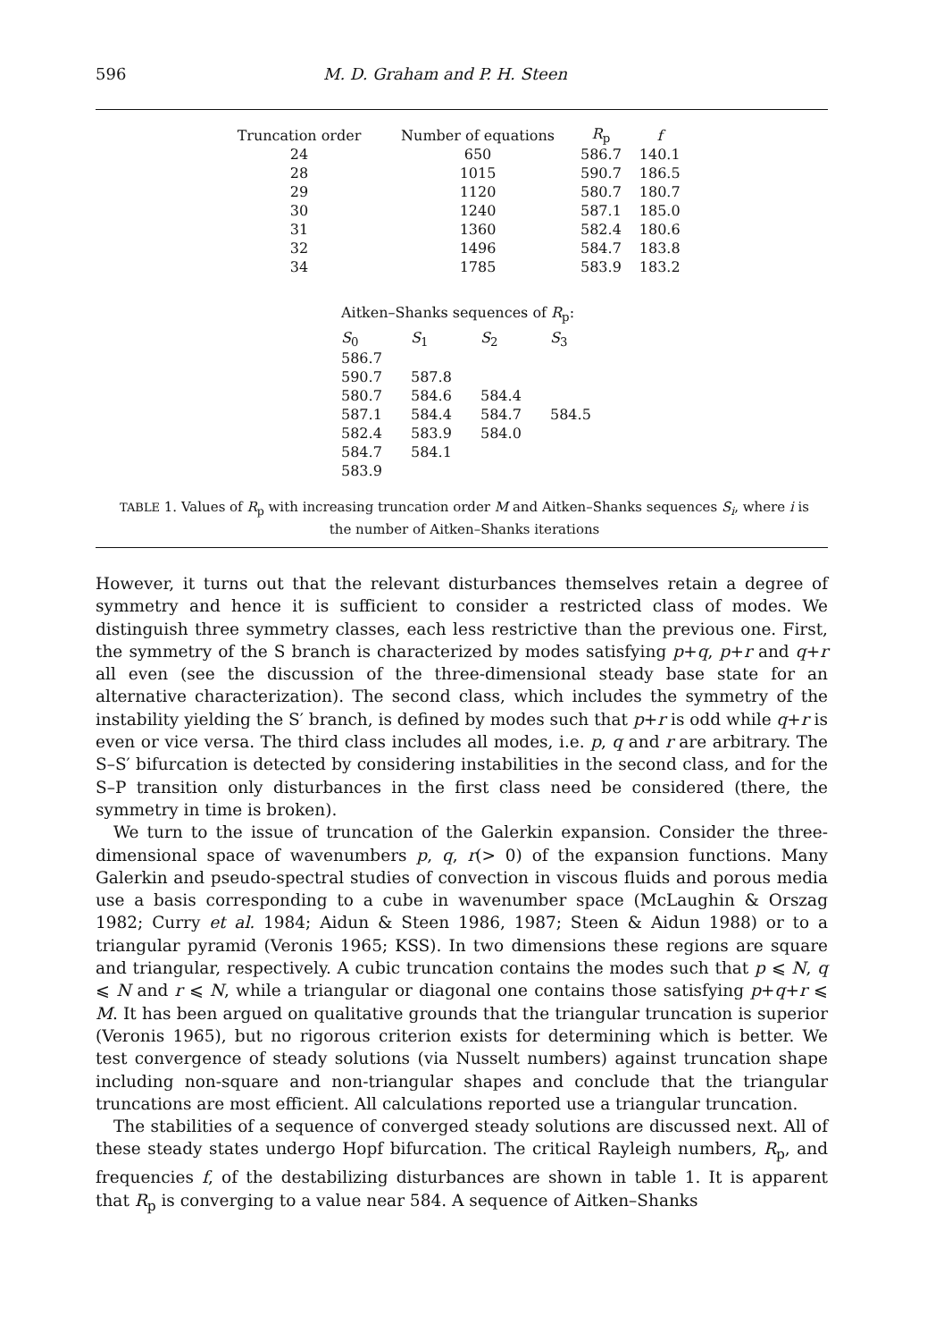596 M. D. Graham and P. H. Steen
| Truncation order | Number of equations | R<sub>p</sub> | f |
| --- | --- | --- | --- |
| 24 | 650 | 586.7 | 140.1 |
| 28 | 1015 | 590.7 | 186.5 |
| 29 | 1120 | 580.7 | 180.7 |
| 30 | 1240 | 587.1 | 185.0 |
| 31 | 1360 | 582.4 | 180.6 |
| 32 | 1496 | 584.7 | 183.8 |
| 34 | 1785 | 583.9 | 183.2 |
Aitken–Shanks sequences of R<sub>p</sub>:
| S<sub>0</sub> | S<sub>1</sub> | S<sub>2</sub> | S<sub>3</sub> |
| --- | --- | --- | --- |
| 586.7 | | | |
| 590.7 | 587.8 | | |
| 580.7 | 584.6 | 584.4 | |
| 587.1 | 584.4 | 584.7 | 584.5 |
| 582.4 | 583.9 | 584.0 | |
| 584.7 | 584.1 | | |
| 583.9 | | | |
TABLE 1. Values of R<sub>p</sub> with increasing truncation order M and Aitken–Shanks sequences S<sub>i</sub>, where i is the number of Aitken–Shanks iterations
However, it turns out that the relevant disturbances themselves retain a degree of symmetry and hence it is sufficient to consider a restricted class of modes. We distinguish three symmetry classes, each less restrictive than the previous one. First, the symmetry of the S branch is characterized by modes satisfying p+q, p+r and q+r all even (see the discussion of the three-dimensional steady base state for an alternative characterization). The second class, which includes the symmetry of the instability yielding the S′ branch, is defined by modes such that p+r is odd while q+r is even or vice versa. The third class includes all modes, i.e. p, q and r are arbitrary. The S–S′ bifurcation is detected by considering instabilities in the second class, and for the S–P transition only disturbances in the first class need be considered (there, the symmetry in time is broken).
We turn to the issue of truncation of the Galerkin expansion. Consider the three-dimensional space of wavenumbers p, q, r(> 0) of the expansion functions. Many Galerkin and pseudo-spectral studies of convection in viscous fluids and porous media use a basis corresponding to a cube in wavenumber space (McLaughin & Orszag 1982; Curry et al. 1984; Aidun & Steen 1986, 1987; Steen & Aidun 1988) or to a triangular pyramid (Veronis 1965; KSS). In two dimensions these regions are square and triangular, respectively. A cubic truncation contains the modes such that p ⩽ N, q ⩽ N and r ⩽ N, while a triangular or diagonal one contains those satisfying p+q+r ⩽ M. It has been argued on qualitative grounds that the triangular truncation is superior (Veronis 1965), but no rigorous criterion exists for determining which is better. We test convergence of steady solutions (via Nusselt numbers) against truncation shape including non-square and non-triangular shapes and conclude that the triangular truncations are most efficient. All calculations reported use a triangular truncation.
The stabilities of a sequence of converged steady solutions are discussed next. All of these steady states undergo Hopf bifurcation. The critical Rayleigh numbers, R<sub>p</sub>, and frequencies f, of the destabilizing disturbances are shown in table 1. It is apparent that R<sub>p</sub> is converging to a value near 584. A sequence of Aitken–Shanks